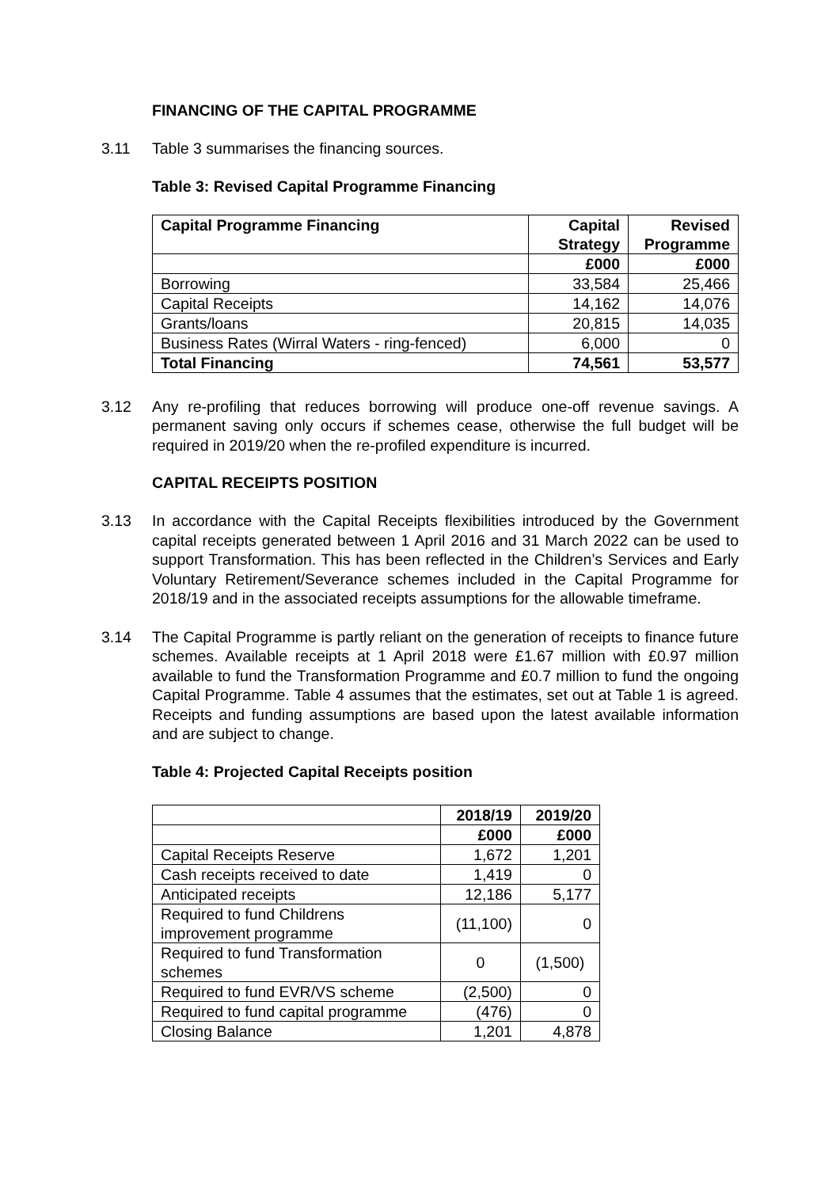FINANCING OF THE CAPITAL PROGRAMME
3.11 Table 3 summarises the financing sources.
Table 3: Revised Capital Programme Financing
| Capital Programme Financing | Capital Strategy | Revised Programme |
| --- | --- | --- |
| | £000 | £000 |
| Borrowing | 33,584 | 25,466 |
| Capital Receipts | 14,162 | 14,076 |
| Grants/loans | 20,815 | 14,035 |
| Business Rates (Wirral Waters - ring-fenced) | 6,000 | 0 |
| Total Financing | 74,561 | 53,577 |
3.12 Any re-profiling that reduces borrowing will produce one-off revenue savings. A permanent saving only occurs if schemes cease, otherwise the full budget will be required in 2019/20 when the re-profiled expenditure is incurred.
CAPITAL RECEIPTS POSITION
3.13 In accordance with the Capital Receipts flexibilities introduced by the Government capital receipts generated between 1 April 2016 and 31 March 2022 can be used to support Transformation. This has been reflected in the Children’s Services and Early Voluntary Retirement/Severance schemes included in the Capital Programme for 2018/19 and in the associated receipts assumptions for the allowable timeframe.
3.14 The Capital Programme is partly reliant on the generation of receipts to finance future schemes. Available receipts at 1 April 2018 were £1.67 million with £0.97 million available to fund the Transformation Programme and £0.7 million to fund the ongoing Capital Programme. Table 4 assumes that the estimates, set out at Table 1 is agreed. Receipts and funding assumptions are based upon the latest available information and are subject to change.
Table 4: Projected Capital Receipts position
| | 2018/19 | 2019/20 |
| --- | --- | --- |
| | £000 | £000 |
| Capital Receipts Reserve | 1,672 | 1,201 |
| Cash receipts received to date | 1,419 | 0 |
| Anticipated receipts | 12,186 | 5,177 |
| Required to fund Childrens improvement programme | (11,100) | 0 |
| Required to fund Transformation schemes | 0 | (1,500) |
| Required to fund EVR/VS scheme | (2,500) | 0 |
| Required to fund capital programme | (476) | 0 |
| Closing Balance | 1,201 | 4,878 |